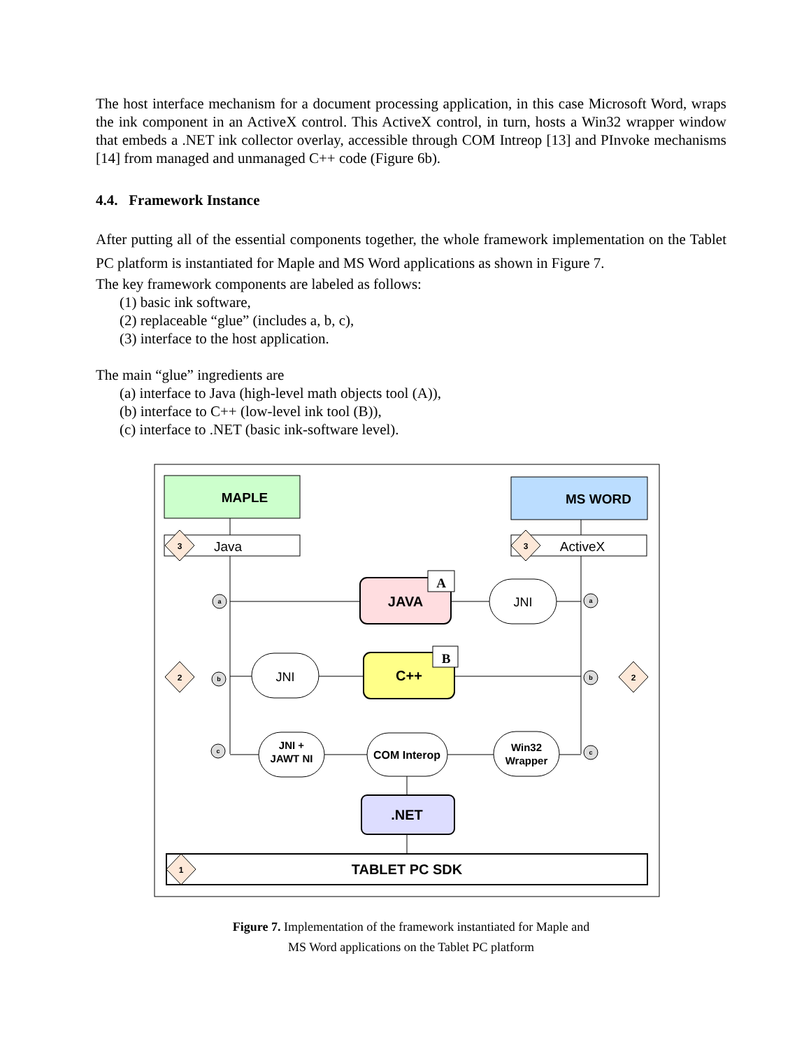The host interface mechanism for a document processing application, in this case Microsoft Word, wraps the ink component in an ActiveX control. This ActiveX control, in turn, hosts a Win32 wrapper window that embeds a .NET ink collector overlay, accessible through COM Intreop [13] and PInvoke mechanisms [14] from managed and unmanaged C++ code (Figure 6b).
4.4. Framework Instance
After putting all of the essential components together, the whole framework implementation on the Tablet PC platform is instantiated for Maple and MS Word applications as shown in Figure 7.
The key framework components are labeled as follows:
(1) basic ink software,
(2) replaceable “glue” (includes a, b, c),
(3) interface to the host application.
The main “glue” ingredients are
(a) interface to Java (high-level math objects tool (A)),
(b) interface to C++ (low-level ink tool (B)),
(c) interface to .NET (basic ink-software level).
MAPLE
MS WORD
Java
ActiveX
JAVA
A
JNI
JNI
C++
B
JNI +
JAWT NI
COM Interop
Win32
Wrapper
.NET
TABLET PC SDK
3
3
2
2
1
a
b
c
a
b
c
Figure 7. Implementation of the framework instantiated for Maple and
MS Word applications on the Tablet PC platform